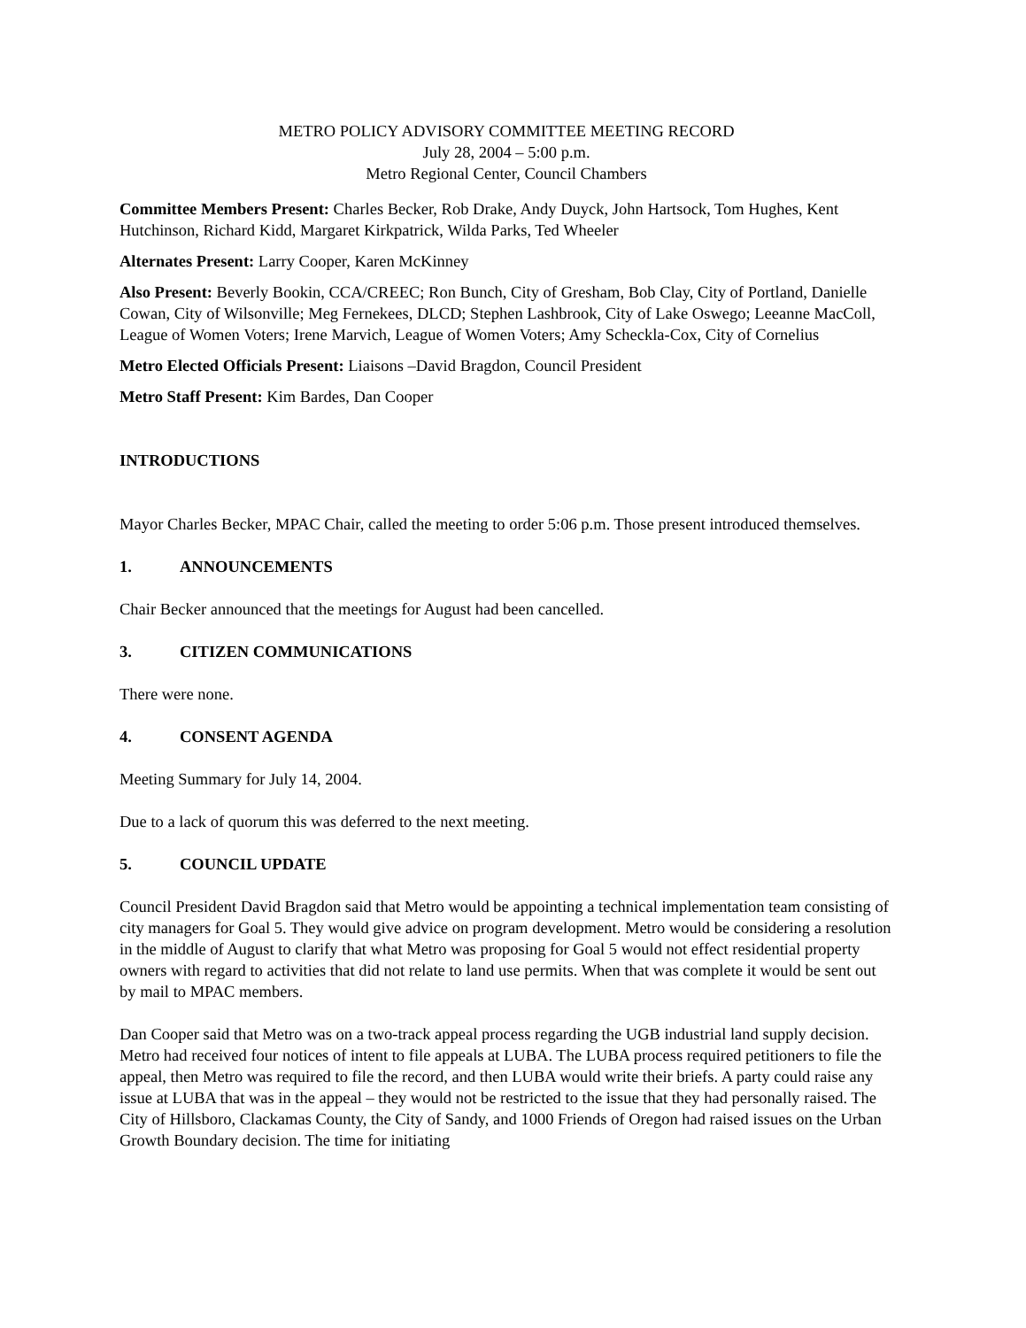METRO POLICY ADVISORY COMMITTEE MEETING RECORD
July 28, 2004 – 5:00 p.m.
Metro Regional Center, Council Chambers
Committee Members Present: Charles Becker, Rob Drake, Andy Duyck, John Hartsock, Tom Hughes, Kent Hutchinson, Richard Kidd, Margaret Kirkpatrick, Wilda Parks, Ted Wheeler
Alternates Present: Larry Cooper, Karen McKinney
Also Present: Beverly Bookin, CCA/CREEC; Ron Bunch, City of Gresham, Bob Clay, City of Portland, Danielle Cowan, City of Wilsonville; Meg Fernekees, DLCD; Stephen Lashbrook, City of Lake Oswego; Leeanne MacColl, League of Women Voters; Irene Marvich, League of Women Voters; Amy Scheckla-Cox, City of Cornelius
Metro Elected Officials Present: Liaisons –David Bragdon, Council President
Metro Staff Present: Kim Bardes, Dan Cooper
INTRODUCTIONS
Mayor Charles Becker, MPAC Chair, called the meeting to order 5:06 p.m. Those present introduced themselves.
1. ANNOUNCEMENTS
Chair Becker announced that the meetings for August had been cancelled.
3. CITIZEN COMMUNICATIONS
There were none.
4. CONSENT AGENDA
Meeting Summary for July 14, 2004.
Due to a lack of quorum this was deferred to the next meeting.
5. COUNCIL UPDATE
Council President David Bragdon said that Metro would be appointing a technical implementation team consisting of city managers for Goal 5. They would give advice on program development. Metro would be considering a resolution in the middle of August to clarify that what Metro was proposing for Goal 5 would not effect residential property owners with regard to activities that did not relate to land use permits. When that was complete it would be sent out by mail to MPAC members.
Dan Cooper said that Metro was on a two-track appeal process regarding the UGB industrial land supply decision. Metro had received four notices of intent to file appeals at LUBA. The LUBA process required petitioners to file the appeal, then Metro was required to file the record, and then LUBA would write their briefs. A party could raise any issue at LUBA that was in the appeal – they would not be restricted to the issue that they had personally raised. The City of Hillsboro, Clackamas County, the City of Sandy, and 1000 Friends of Oregon had raised issues on the Urban Growth Boundary decision. The time for initiating